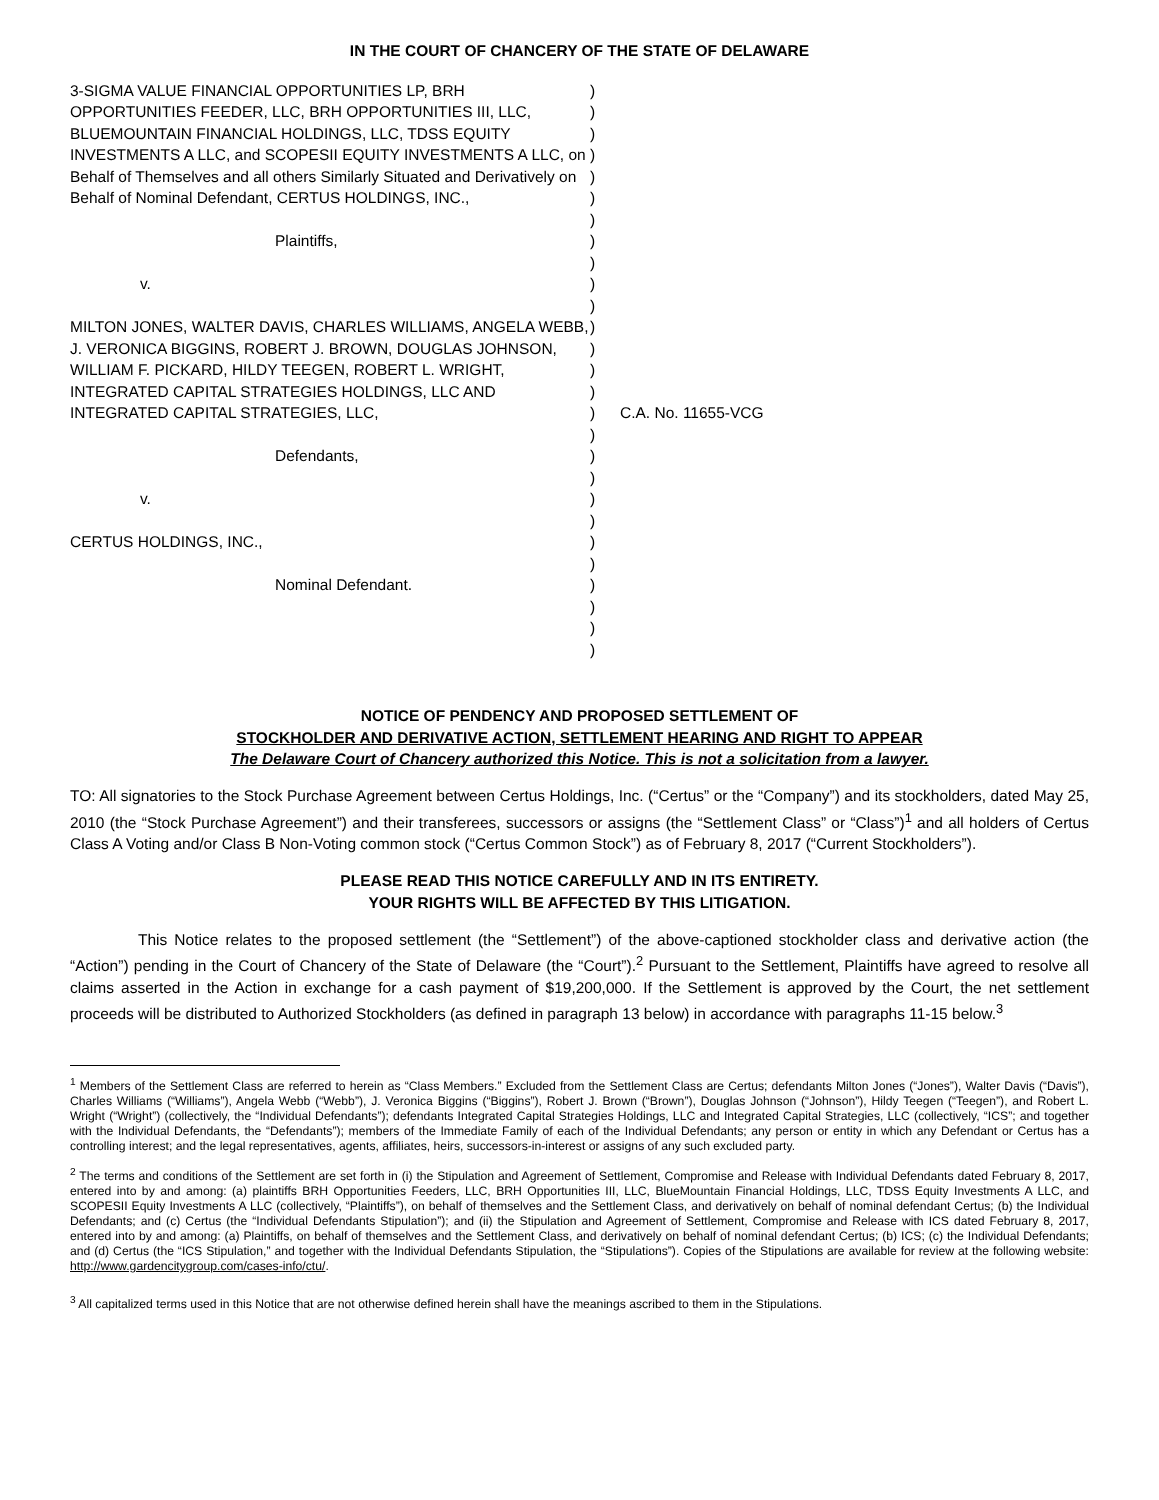IN THE COURT OF CHANCERY OF THE STATE OF DELAWARE
| 3-SIGMA VALUE FINANCIAL OPPORTUNITIES LP, BRH OPPORTUNITIES FEEDER, LLC, BRH OPPORTUNITIES III, LLC, BLUEMOUNTAIN FINANCIAL HOLDINGS, LLC, TDSS EQUITY INVESTMENTS A LLC, and SCOPESII EQUITY INVESTMENTS A LLC, on Behalf of Themselves and all others Similarly Situated and Derivatively on Behalf of Nominal Defendant, CERTUS HOLDINGS, INC., Plaintiffs, v. MILTON JONES, WALTER DAVIS, CHARLES WILLIAMS, ANGELA WEBB, J. VERONICA BIGGINS, ROBERT J. BROWN, DOUGLAS JOHNSON, WILLIAM F. PICKARD, HILDY TEEGEN, ROBERT L. WRIGHT, INTEGRATED CAPITAL STRATEGIES HOLDINGS, LLC AND INTEGRATED CAPITAL STRATEGIES, LLC, Defendants, v. CERTUS HOLDINGS, INC., Nominal Defendant. | ) ) ) ) ) ) ) ) ) ) ) ) ) ) ) ) ) ) ) ) ) ) ) ) ) ) ) | C.A. No. 11655-VCG |
NOTICE OF PENDENCY AND PROPOSED SETTLEMENT OF
STOCKHOLDER AND DERIVATIVE ACTION, SETTLEMENT HEARING AND RIGHT TO APPEAR
The Delaware Court of Chancery authorized this Notice. This is not a solicitation from a lawyer.
TO: All signatories to the Stock Purchase Agreement between Certus Holdings, Inc. (“Certus” or the “Company”) and its stockholders, dated May 25, 2010 (the “Stock Purchase Agreement”) and their transferees, successors or assigns (the “Settlement Class” or “Class”)<sup>1</sup> and all holders of Certus Class A Voting and/or Class B Non-Voting common stock (“Certus Common Stock”) as of February 8, 2017 (“Current Stockholders”).
PLEASE READ THIS NOTICE CAREFULLY AND IN ITS ENTIRETY.
YOUR RIGHTS WILL BE AFFECTED BY THIS LITIGATION.
This Notice relates to the proposed settlement (the “Settlement”) of the above-captioned stockholder class and derivative action (the “Action”) pending in the Court of Chancery of the State of Delaware (the “Court”).<sup>2</sup> Pursuant to the Settlement, Plaintiffs have agreed to resolve all claims asserted in the Action in exchange for a cash payment of $19,200,000. If the Settlement is approved by the Court, the net settlement proceeds will be distributed to Authorized Stockholders (as defined in paragraph 13 below) in accordance with paragraphs 11-15 below.<sup>3</sup>
<sup>1</sup> Members of the Settlement Class are referred to herein as “Class Members.” Excluded from the Settlement Class are Certus; defendants Milton Jones (“Jones”), Walter Davis (“Davis”), Charles Williams (“Williams”), Angela Webb (“Webb”), J. Veronica Biggins (“Biggins”), Robert J. Brown (“Brown”), Douglas Johnson (“Johnson”), Hildy Teegen (“Teegen”), and Robert L. Wright (“Wright”) (collectively, the “Individual Defendants”); defendants Integrated Capital Strategies Holdings, LLC and Integrated Capital Strategies, LLC (collectively, “ICS”; and together with the Individual Defendants, the “Defendants”); members of the Immediate Family of each of the Individual Defendants; any person or entity in which any Defendant or Certus has a controlling interest; and the legal representatives, agents, affiliates, heirs, successors-in-interest or assigns of any such excluded party.
<sup>2</sup> The terms and conditions of the Settlement are set forth in (i) the Stipulation and Agreement of Settlement, Compromise and Release with Individual Defendants dated February 8, 2017, entered into by and among: (a) plaintiffs BRH Opportunities Feeders, LLC, BRH Opportunities III, LLC, BlueMountain Financial Holdings, LLC, TDSS Equity Investments A LLC, and SCOPESII Equity Investments A LLC (collectively, “Plaintiffs”), on behalf of themselves and the Settlement Class, and derivatively on behalf of nominal defendant Certus; (b) the Individual Defendants; and (c) Certus (the “Individual Defendants Stipulation”); and (ii) the Stipulation and Agreement of Settlement, Compromise and Release with ICS dated February 8, 2017, entered into by and among: (a) Plaintiffs, on behalf of themselves and the Settlement Class, and derivatively on behalf of nominal defendant Certus; (b) ICS; (c) the Individual Defendants; and (d) Certus (the “ICS Stipulation,” and together with the Individual Defendants Stipulation, the “Stipulations”). Copies of the Stipulations are available for review at the following website: http://www.gardencitygroup.com/cases-info/ctu/.
<sup>3</sup> All capitalized terms used in this Notice that are not otherwise defined herein shall have the meanings ascribed to them in the Stipulations.